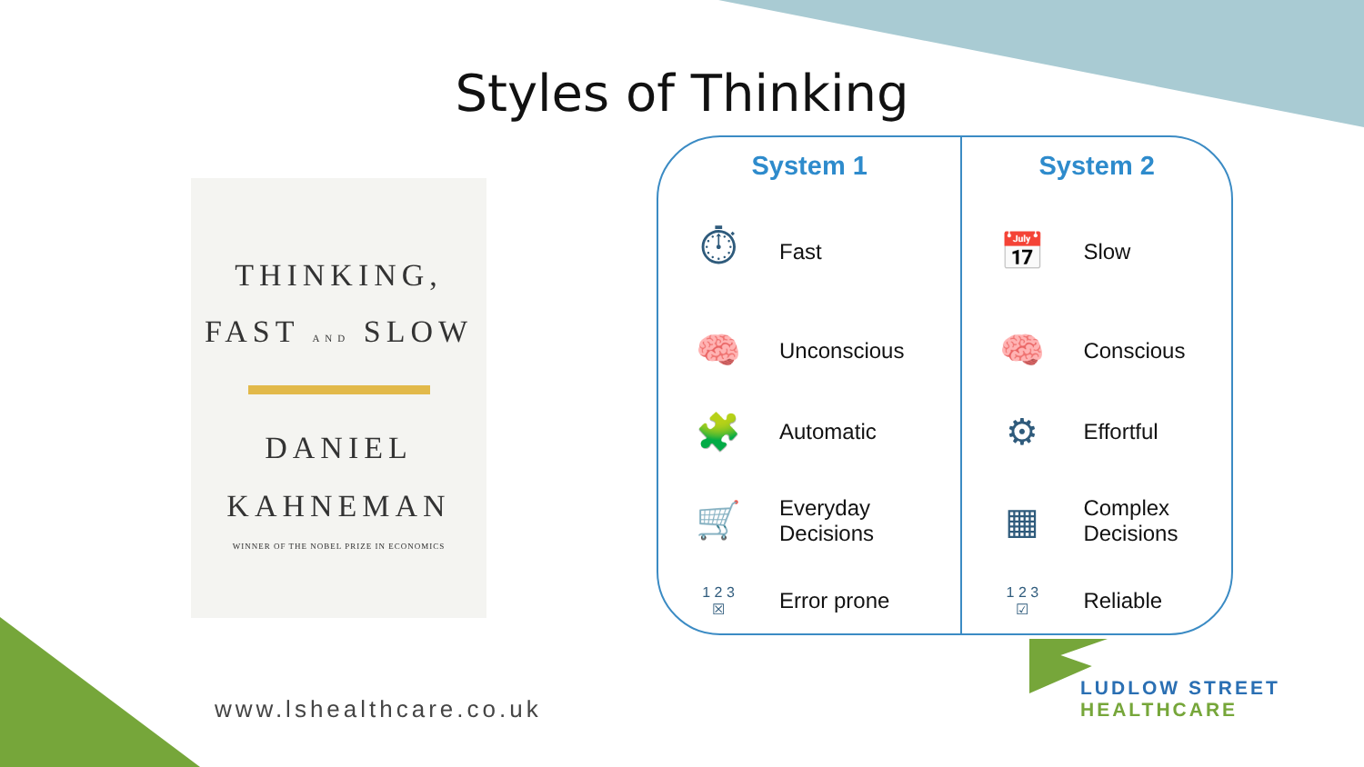Styles of Thinking
THINKING,
FAST AND SLOW
DANIEL
KAHNEMAN
WINNER OF THE NOBEL PRIZE IN ECONOMICS
| System 1 | | System 2 | |
| --- | --- | --- | --- |
| ⏱ | Fast | 📅 | Slow |
| 🧠 | Unconscious | 🧠 | Conscious |
| 🧩 | Automatic | ⚙ | Effortful |
| 🛒 | Everyday Decisions | ▦ | Complex Decisions |
| 1 2 3 ☒ | Error prone | 1 2 3 ☑ | Reliable |
www.lshealthcare.co.uk
LUDLOW STREET
HEALTHCARE